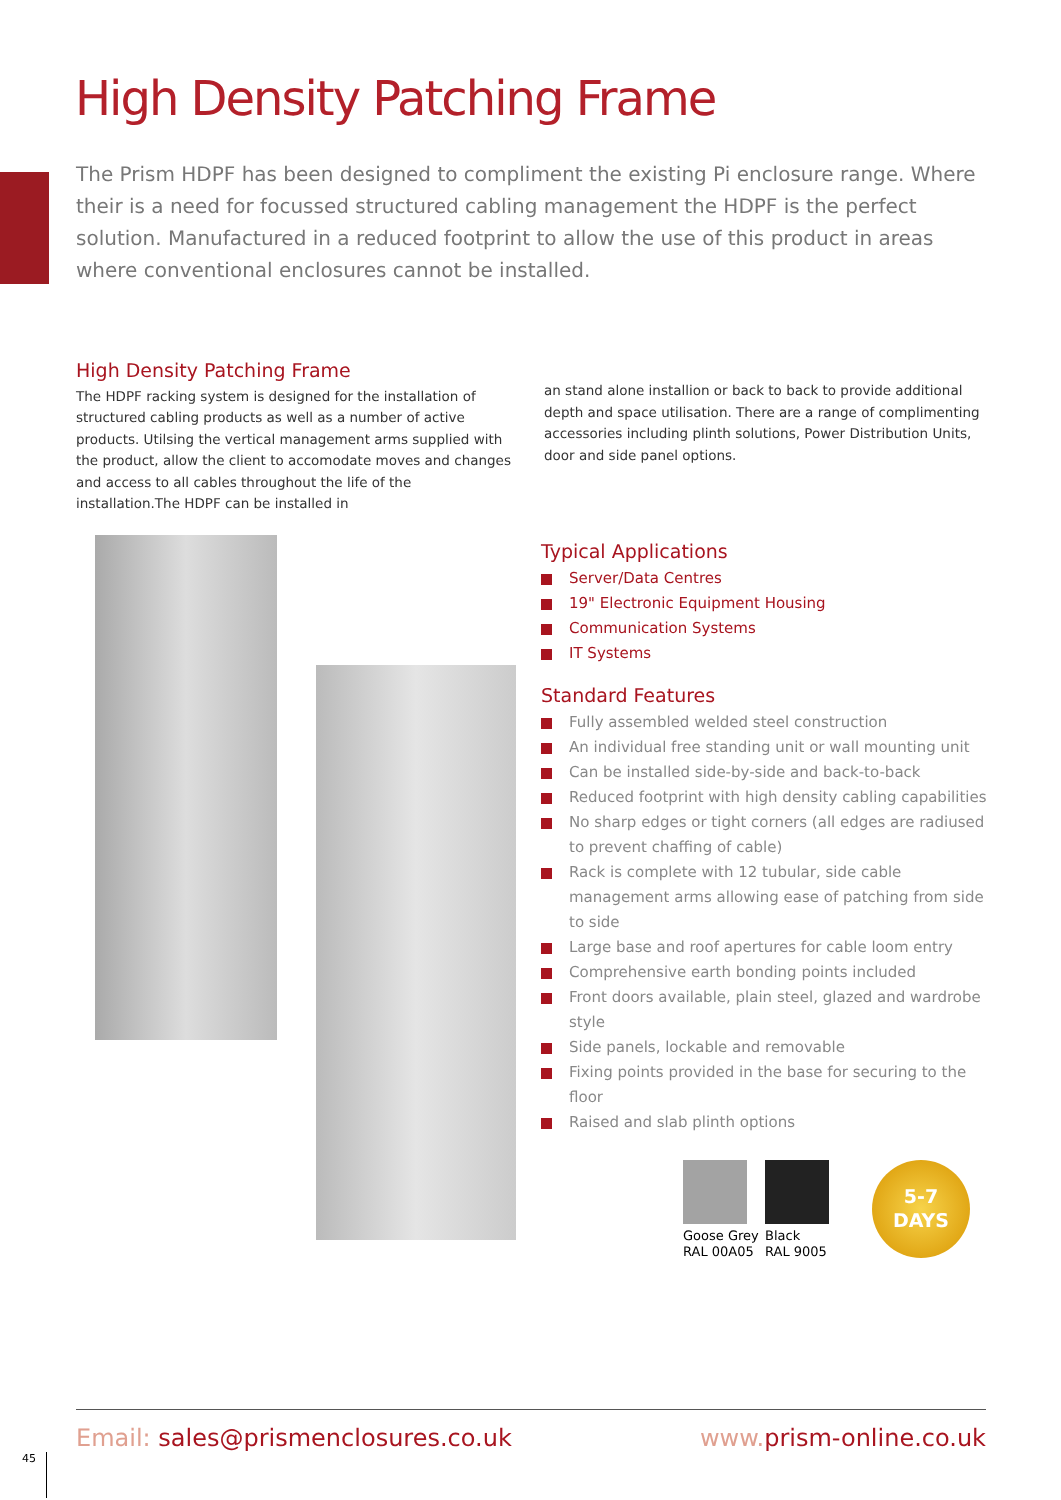High Density Patching Frame
The Prism HDPF has been designed to compliment the existing Pi enclosure range. Where their is a need for focussed structured cabling management the HDPF is the perfect solution. Manufactured in a reduced footprint to allow the use of this product in areas where conventional enclosures cannot be installed.
High Density Patching Frame
The HDPF racking system is designed for the installation of structured cabling products as well as a number of active products. Utilsing the vertical management arms supplied with the product, allow the client to accomodate moves and changes and access to all cables throughout the life of the installation.The HDPF can be installed in
an stand alone installion or back to back to provide additional depth and space utilisation. There are a range of complimenting accessories including plinth solutions, Power Distribution Units, door and side panel options.
Typical Applications
Server/Data Centres
19" Electronic Equipment Housing
Communication Systems
IT Systems
Standard Features
Fully assembled welded steel construction
An individual free standing unit or wall mounting unit
Can be installed side-by-side and back-to-back
Reduced footprint with high density cabling capabilities
No sharp edges or tight corners (all edges are radiused to prevent chaffing of cable)
Rack is complete with 12 tubular, side cable management arms allowing ease of patching from side to side
Large base and roof apertures for cable loom entry
Comprehensive earth bonding points included
Front doors available, plain steel, glazed and wardrobe style
Side panels, lockable and removable
Fixing points provided in the base for securing to the floor
Raised and slab plinth options
Goose Grey
RAL 00A05
Black
RAL 9005
5-7
DAYS
Email: sales@prismenclosures.co.uk
www. prism-online.co.uk
45